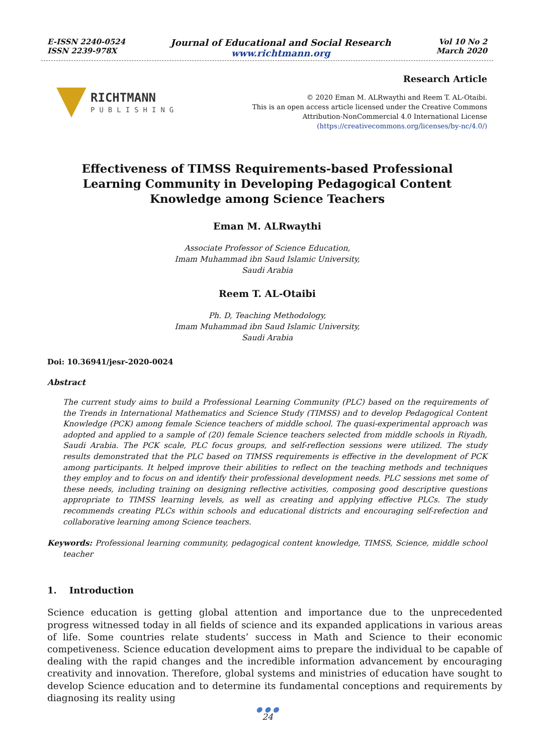E-ISSN 2240-0524
ISSN 2239-978X
Journal of Educational and Social Research
www.richtmann.org
Vol 10 No 2
March 2020
RICHTMANN
PUBLISHING
Research Article
© 2020 Eman M. ALRwaythi and Reem T. AL-Otaibi.
This is an open access article licensed under the Creative Commons
Attribution-NonCommercial 4.0 International License
(https://creativecommons.org/licenses/by-nc/4.0/)
Effectiveness of TIMSS Requirements-based Professional
Learning Community in Developing Pedagogical Content
Knowledge among Science Teachers
Eman M. ALRwaythi
Associate Professor of Science Education,
Imam Muhammad ibn Saud Islamic University,
Saudi Arabia
Reem T. AL-Otaibi
Ph. D, Teaching Methodology,
Imam Muhammad ibn Saud Islamic University,
Saudi Arabia
Doi: 10.36941/jesr-2020-0024
Abstract
The current study aims to build a Professional Learning Community (PLC) based on the requirements of the Trends in International Mathematics and Science Study (TIMSS) and to develop Pedagogical Content Knowledge (PCK) among female Science teachers of middle school. The quasi-experimental approach was adopted and applied to a sample of (20) female Science teachers selected from middle schools in Riyadh, Saudi Arabia. The PCK scale, PLC focus groups, and self-reflection sessions were utilized. The study results demonstrated that the PLC based on TIMSS requirements is effective in the development of PCK among participants. It helped improve their abilities to reflect on the teaching methods and techniques they employ and to focus on and identify their professional development needs. PLC sessions met some of these needs, including training on designing reflective activities, composing good descriptive questions appropriate to TIMSS learning levels, as well as creating and applying effective PLCs. The study recommends creating PLCs within schools and educational districts and encouraging self-refection and collaborative learning among Science teachers.
Keywords: Professional learning community, pedagogical content knowledge, TIMSS, Science, middle school teacher
1. Introduction
Science education is getting global attention and importance due to the unprecedented progress witnessed today in all fields of science and its expanded applications in various areas of life. Some countries relate students’ success in Math and Science to their economic competiveness. Science education development aims to prepare the individual to be capable of dealing with the rapid changes and the incredible information advancement by encouraging creativity and innovation. Therefore, global systems and ministries of education have sought to develop Science education and to determine its fundamental conceptions and requirements by diagnosing its reality using
● ● ●
24